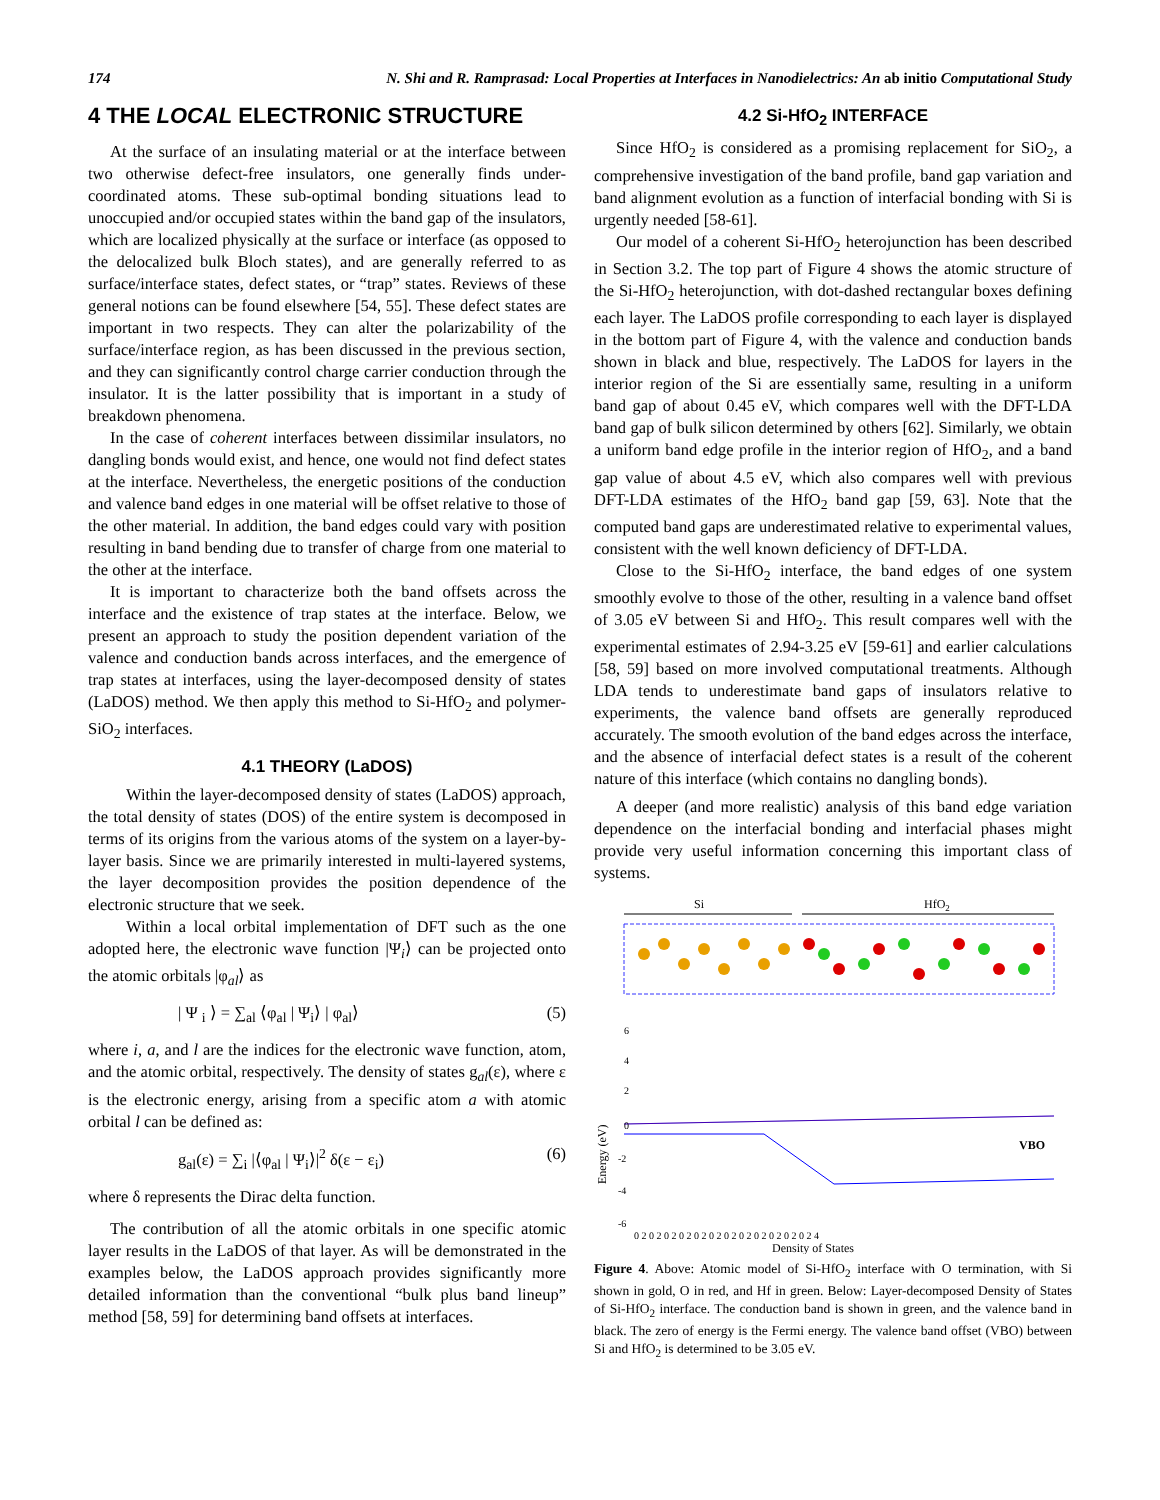174 N. Shi and R. Ramprasad: Local Properties at Interfaces in Nanodielectrics: An ab initio Computational Study
4 THE LOCAL ELECTRONIC STRUCTURE
At the surface of an insulating material or at the interface between two otherwise defect-free insulators, one generally finds under-coordinated atoms. These sub-optimal bonding situations lead to unoccupied and/or occupied states within the band gap of the insulators, which are localized physically at the surface or interface (as opposed to the delocalized bulk Bloch states), and are generally referred to as surface/interface states, defect states, or “trap” states. Reviews of these general notions can be found elsewhere [54, 55]. These defect states are important in two respects. They can alter the polarizability of the surface/interface region, as has been discussed in the previous section, and they can significantly control charge carrier conduction through the insulator. It is the latter possibility that is important in a study of breakdown phenomena.
In the case of coherent interfaces between dissimilar insulators, no dangling bonds would exist, and hence, one would not find defect states at the interface. Nevertheless, the energetic positions of the conduction and valence band edges in one material will be offset relative to those of the other material. In addition, the band edges could vary with position resulting in band bending due to transfer of charge from one material to the other at the interface.
It is important to characterize both the band offsets across the interface and the existence of trap states at the interface. Below, we present an approach to study the position dependent variation of the valence and conduction bands across interfaces, and the emergence of trap states at interfaces, using the layer-decomposed density of states (LaDOS) method. We then apply this method to Si-HfO<sub>2</sub> and polymer-SiO<sub>2</sub> interfaces.
4.1 THEORY (LaDOS)
Within the layer-decomposed density of states (LaDOS) approach, the total density of states (DOS) of the entire system is decomposed in terms of its origins from the various atoms of the system on a layer-by-layer basis. Since we are primarily interested in multi-layered systems, the layer decomposition provides the position dependence of the electronic structure that we seek.
Within a local orbital implementation of DFT such as the one adopted here, the electronic wave function |Ψ<sub>i</sub>⟩ can be projected onto the atomic orbitals |φ<sub>al</sub>⟩ as
| Ψ <sub>i</sub> ⟩ = ∑<sub>al</sub> ⟨φ<sub>al</sub> | Ψ<sub>i</sub>⟩ | φ<sub>al</sub>⟩ (5)
where i, a, and l are the indices for the electronic wave function, atom, and the atomic orbital, respectively. The density of states g<sub>al</sub>(ε), where ε is the electronic energy, arising from a specific atom a with atomic orbital l can be defined as:
g<sub>al</sub>(ε) = ∑<sub>i</sub> |⟨φ<sub>al</sub> | Ψ<sub>i</sub>⟩|<sup>2</sup> δ(ε − ε<sub>i</sub>) (6)
where δ represents the Dirac delta function.
The contribution of all the atomic orbitals in one specific atomic layer results in the LaDOS of that layer. As will be demonstrated in the examples below, the LaDOS approach provides significantly more detailed information than the conventional “bulk plus band lineup” method [58, 59] for determining band offsets at interfaces.
4.2 Si-HfO<sub>2</sub> INTERFACE
Since HfO<sub>2</sub> is considered as a promising replacement for SiO<sub>2</sub>, a comprehensive investigation of the band profile, band gap variation and band alignment evolution as a function of interfacial bonding with Si is urgently needed [58-61].
Our model of a coherent Si-HfO<sub>2</sub> heterojunction has been described in Section 3.2. The top part of Figure 4 shows the atomic structure of the Si-HfO<sub>2</sub> heterojunction, with dot-dashed rectangular boxes defining each layer. The LaDOS profile corresponding to each layer is displayed in the bottom part of Figure 4, with the valence and conduction bands shown in black and blue, respectively. The LaDOS for layers in the interior region of the Si are essentially same, resulting in a uniform band gap of about 0.45 eV, which compares well with the DFT-LDA band gap of bulk silicon determined by others [62]. Similarly, we obtain a uniform band edge profile in the interior region of HfO<sub>2</sub>, and a band gap value of about 4.5 eV, which also compares well with previous DFT-LDA estimates of the HfO<sub>2</sub> band gap [59, 63]. Note that the computed band gaps are underestimated relative to experimental values, consistent with the well known deficiency of DFT-LDA.
Close to the Si-HfO<sub>2</sub> interface, the band edges of one system smoothly evolve to those of the other, resulting in a valence band offset of 3.05 eV between Si and HfO<sub>2</sub>. This result compares well with the experimental estimates of 2.94-3.25 eV [59-61] and earlier calculations [58, 59] based on more involved computational treatments. Although LDA tends to underestimate band gaps of insulators relative to experiments, the valence band offsets are generally reproduced accurately. The smooth evolution of the band edges across the interface, and the absence of interfacial defect states is a result of the coherent nature of this interface (which contains no dangling bonds).
A deeper (and more realistic) analysis of this band edge variation dependence on the interfacial bonding and interfacial phases might provide very useful information concerning this important class of systems.
Si
HfO2
Energy (eV)
VBO
6
4
2
0
-2
-4
-6
0 2 0 2 0 2 0 2 0 2 0 2 0 2 0 2 0 2 0 2 0 2 0 2 4
Density of States
Figure 4. Above: Atomic model of Si-HfO<sub>2</sub> interface with O termination, with Si shown in gold, O in red, and Hf in green. Below: Layer-decomposed Density of States of Si-HfO<sub>2</sub> interface. The conduction band is shown in green, and the valence band in black. The zero of energy is the Fermi energy. The valence band offset (VBO) between Si and HfO<sub>2</sub> is determined to be 3.05 eV.